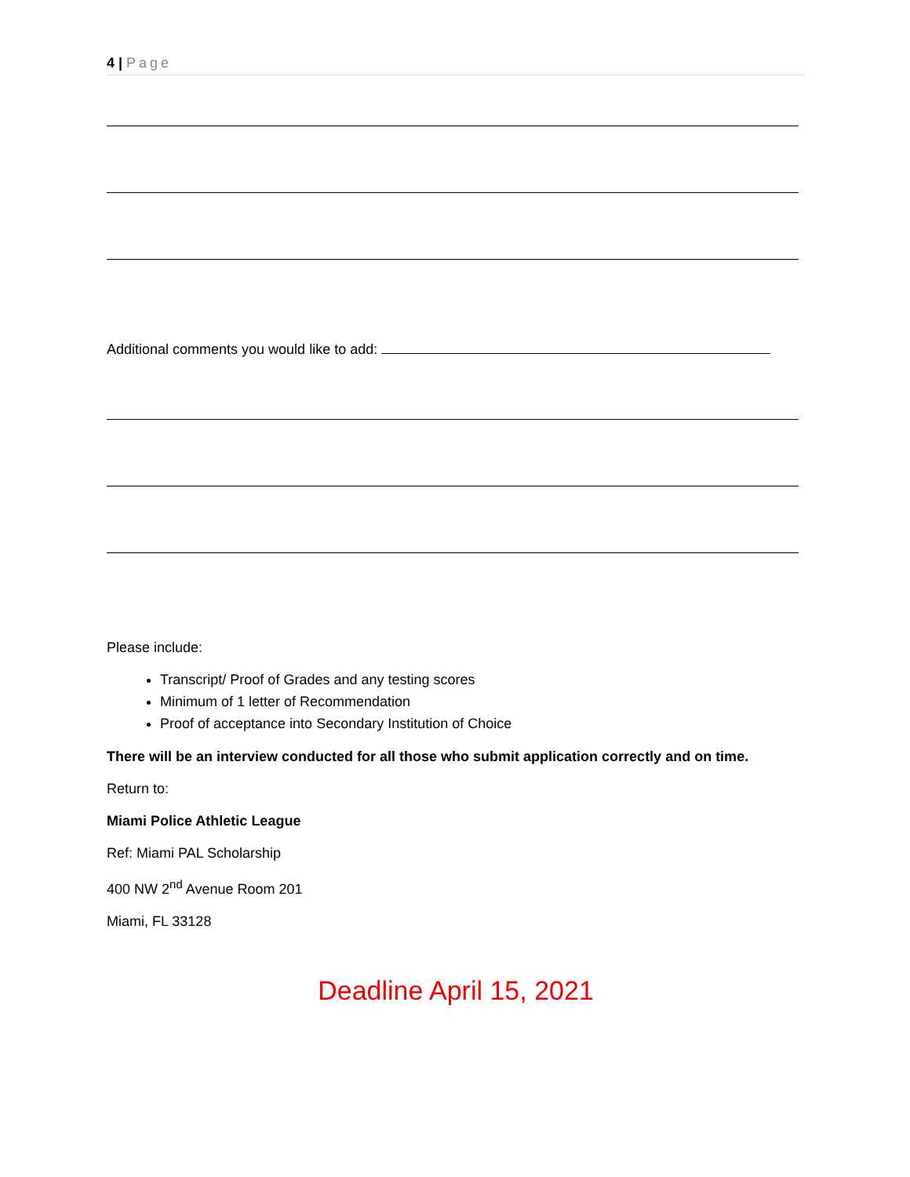4 | Page
Additional comments you would like to add:
Please include:
Transcript/ Proof of Grades and any testing scores
Minimum of 1 letter of Recommendation
Proof of acceptance into Secondary Institution of Choice
There will be an interview conducted for all those who submit application correctly and on time.
Return to:
Miami Police Athletic League
Ref: Miami PAL Scholarship
400 NW 2<sup>nd</sup> Avenue Room 201
Miami, FL 33128
Deadline April 15, 2021